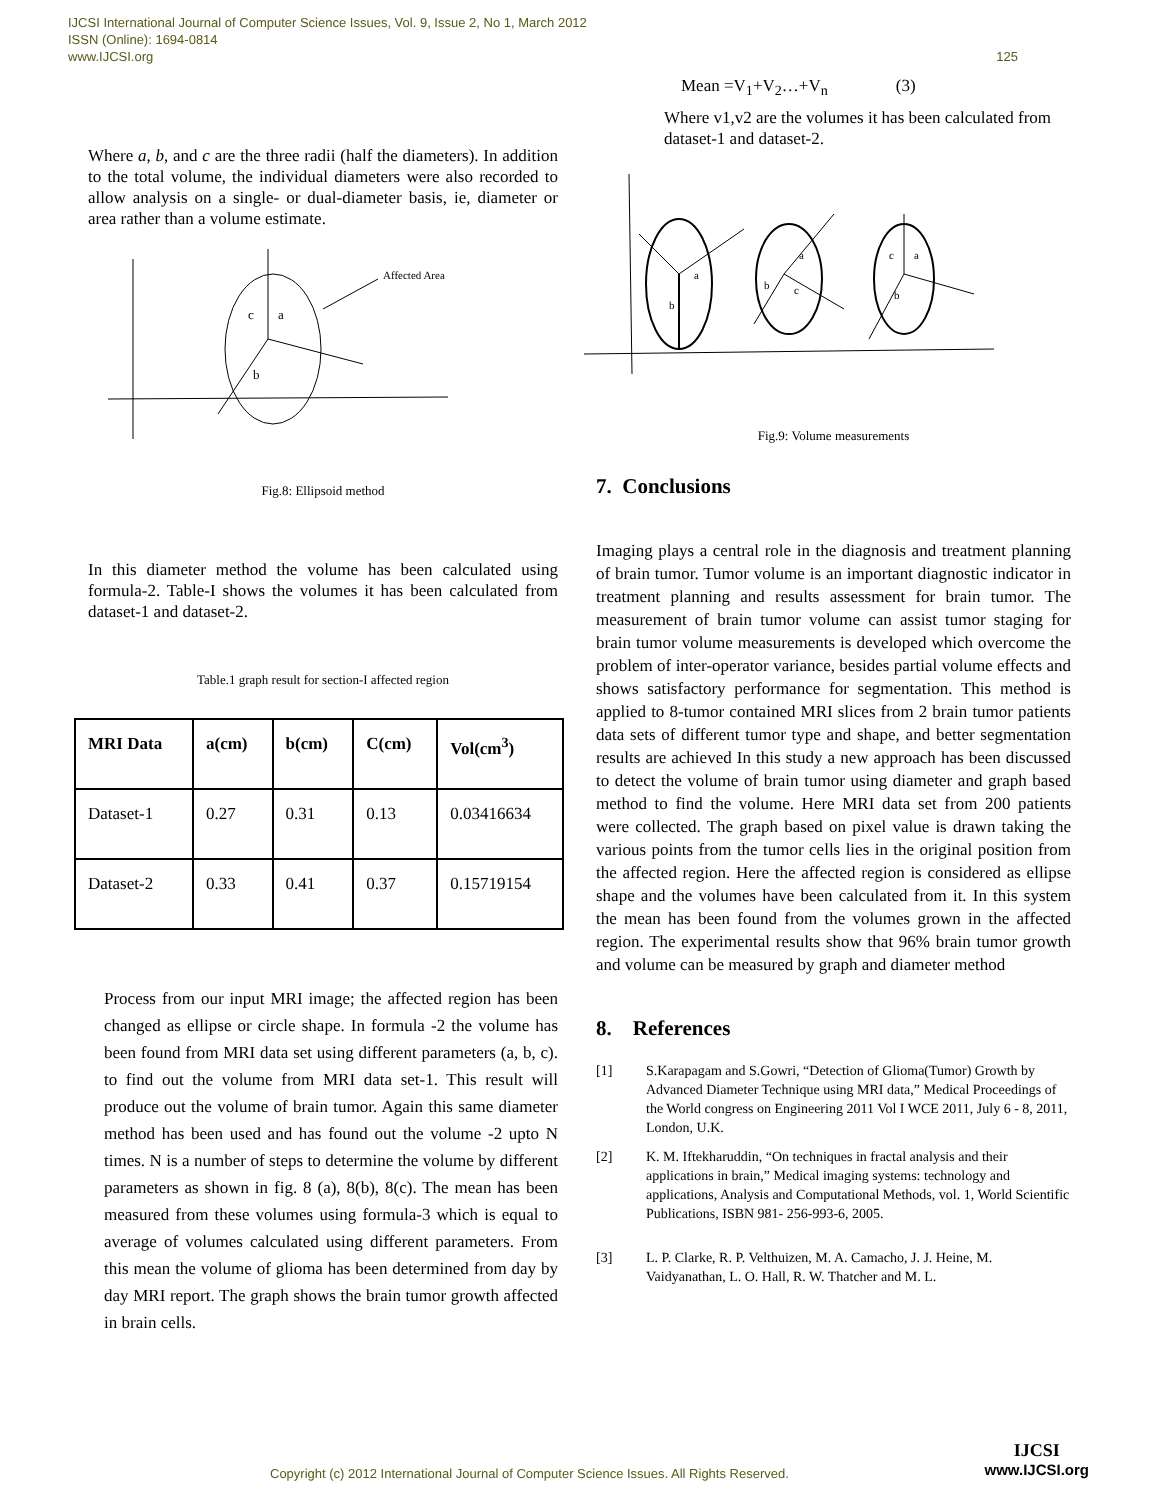IJCSI International Journal of Computer Science Issues, Vol. 9, Issue 2, No 1, March 2012
ISSN (Online): 1694-0814
www.IJCSI.org 125
Where a, b, and c are the three radii (half the diameters). In addition to the total volume, the individual diameters were also recorded to allow analysis on a single- or dual-diameter basis, ie, diameter or area rather than a volume estimate.
Affected Area
c
a
b
Fig.8: Ellipsoid method
In this diameter method the volume has been calculated using formula-2. Table-I shows the volumes it has been calculated from dataset-1 and dataset-2.
Table.1 graph result for section-I affected region
| MRI Data | a(cm) | b(cm) | C(cm) | Vol(cm<sup>3</sup>) |
| --- | --- | --- | --- | --- |
| Dataset-1 | 0.27 | 0.31 | 0.13 | 0.03416634 |
| Dataset-2 | 0.33 | 0.41 | 0.37 | 0.15719154 |
Process from our input MRI image; the affected region has been changed as ellipse or circle shape. In formula -2 the volume has been found from MRI data set using different parameters (a, b, c). to find out the volume from MRI data set-1. This result will produce out the volume of brain tumor. Again this same diameter method has been used and has found out the volume -2 upto N times. N is a number of steps to determine the volume by different parameters as shown in fig. 8 (a), 8(b), 8(c). The mean has been measured from these volumes using formula-3 which is equal to average of volumes calculated using different parameters. From this mean the volume of glioma has been determined from day by day MRI report. The graph shows the brain tumor growth affected in brain cells.
Mean =V<sub>1</sub>+V<sub>2</sub>…+V<sub>n</sub> (3)
Where v1,v2 are the volumes it has been calculated from dataset-1 and dataset-2.
a
b
a
b
c
c
a
b
Fig.9: Volume measurements
7. Conclusions
Imaging plays a central role in the diagnosis and treatment planning of brain tumor. Tumor volume is an important diagnostic indicator in treatment planning and results assessment for brain tumor. The measurement of brain tumor volume can assist tumor staging for brain tumor volume measurements is developed which overcome the problem of inter-operator variance, besides partial volume effects and shows satisfactory performance for segmentation. This method is applied to 8-tumor contained MRI slices from 2 brain tumor patients data sets of different tumor type and shape, and better segmentation results are achieved In this study a new approach has been discussed to detect the volume of brain tumor using diameter and graph based method to find the volume. Here MRI data set from 200 patients were collected. The graph based on pixel value is drawn taking the various points from the tumor cells lies in the original position from the affected region. Here the affected region is considered as ellipse shape and the volumes have been calculated from it. In this system the mean has been found from the volumes grown in the affected region. The experimental results show that 96% brain tumor growth and volume can be measured by graph and diameter method
8. References
[1] S.Karapagam and S.Gowri, “Detection of Glioma(Tumor) Growth by Advanced Diameter Technique using MRI data,” Medical Proceedings of the World congress on Engineering 2011 Vol I WCE 2011, July 6 - 8, 2011, London, U.K.
[2] K. M. Iftekharuddin, “On techniques in fractal analysis and their applications in brain,” Medical imaging systems: technology and applications, Analysis and Computational Methods, vol. 1, World Scientific Publications, ISBN 981- 256-993-6, 2005.
[3] L. P. Clarke, R. P. Velthuizen, M. A. Camacho, J. J. Heine, M. Vaidyanathan, L. O. Hall, R. W. Thatcher and M. L.
Copyright (c) 2012 International Journal of Computer Science Issues. All Rights Reserved.
IJCSI
www.IJCSI.org